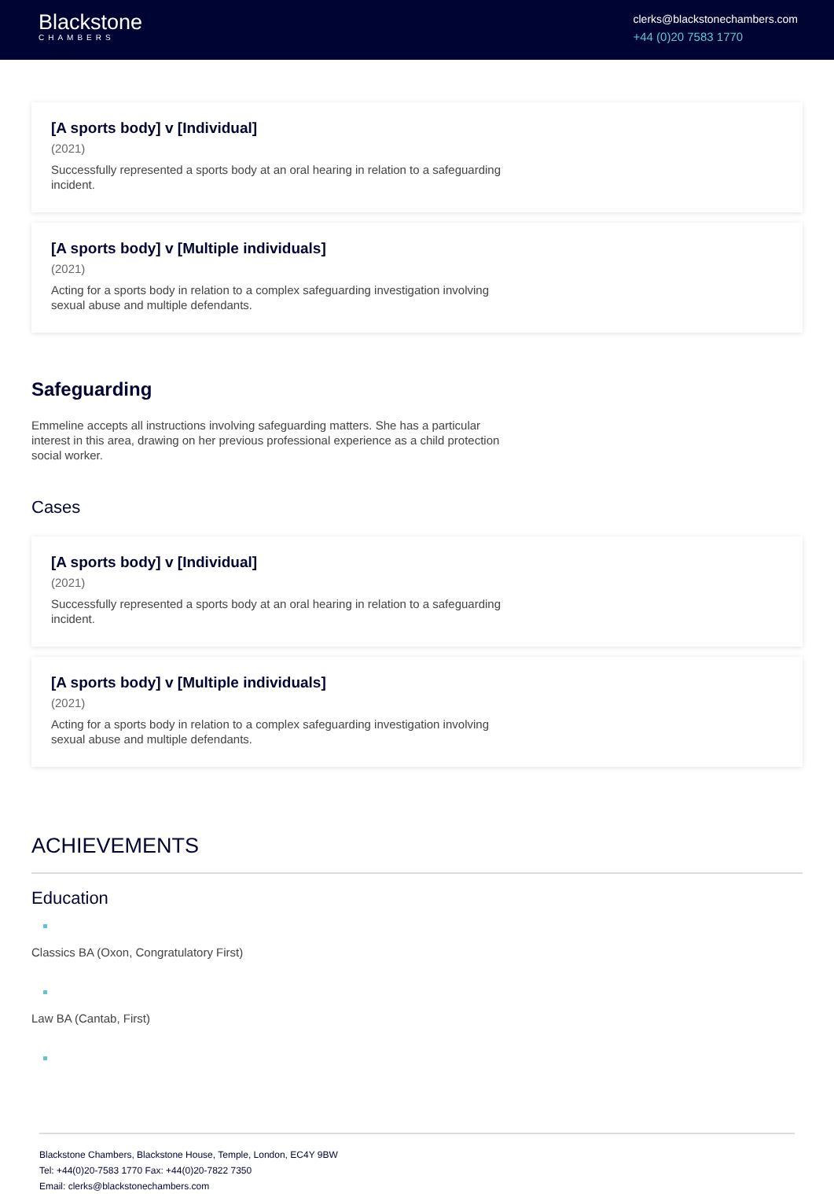Blackstone
CHAMBERS
clerks@blackstonechambers.com
+44 (0)20 7583 1770
[A sports body] v [Individual]
(2021)
Successfully represented a sports body at an oral hearing in relation to a safeguarding incident.
[A sports body] v [Multiple individuals]
(2021)
Acting for a sports body in relation to a complex safeguarding investigation involving sexual abuse and multiple defendants.
Safeguarding
Emmeline accepts all instructions involving safeguarding matters. She has a particular interest in this area, drawing on her previous professional experience as a child protection social worker.
Cases
[A sports body] v [Individual]
(2021)
Successfully represented a sports body at an oral hearing in relation to a safeguarding incident.
[A sports body] v [Multiple individuals]
(2021)
Acting for a sports body in relation to a complex safeguarding investigation involving sexual abuse and multiple defendants.
ACHIEVEMENTS
Education
Classics BA (Oxon, Congratulatory First)
Law BA (Cantab, First)
Blackstone Chambers, Blackstone House, Temple, London, EC4Y 9BW
Tel: +44(0)20-7583 1770 Fax: +44(0)20-7822 7350
Email: clerks@blackstonechambers.com